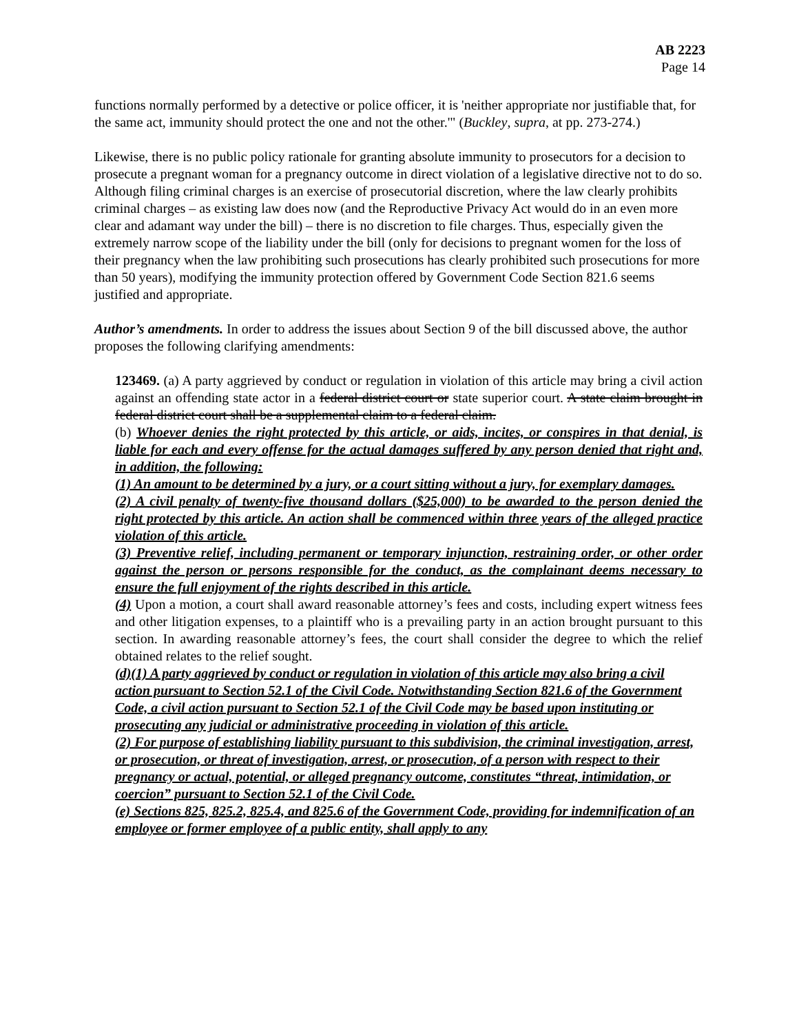AB 2223
Page 14
functions normally performed by a detective or police officer, it is 'neither appropriate nor justifiable that, for the same act, immunity should protect the one and not the other.'" (Buckley, supra, at pp. 273-274.)
Likewise, there is no public policy rationale for granting absolute immunity to prosecutors for a decision to prosecute a pregnant woman for a pregnancy outcome in direct violation of a legislative directive not to do so. Although filing criminal charges is an exercise of prosecutorial discretion, where the law clearly prohibits criminal charges – as existing law does now (and the Reproductive Privacy Act would do in an even more clear and adamant way under the bill) – there is no discretion to file charges. Thus, especially given the extremely narrow scope of the liability under the bill (only for decisions to pregnant women for the loss of their pregnancy when the law prohibiting such prosecutions has clearly prohibited such prosecutions for more than 50 years), modifying the immunity protection offered by Government Code Section 821.6 seems justified and appropriate.
Author’s amendments. In order to address the issues about Section 9 of the bill discussed above, the author proposes the following clarifying amendments:
123469. (a) A party aggrieved by conduct or regulation in violation of this article may bring a civil action against an offending state actor in a federal district court or state superior court. A state claim brought in federal district court shall be a supplemental claim to a federal claim.
(b) Whoever denies the right protected by this article, or aids, incites, or conspires in that denial, is liable for each and every offense for the actual damages suffered by any person denied that right and, in addition, the following:
(1) An amount to be determined by a jury, or a court sitting without a jury, for exemplary damages.
(2) A civil penalty of twenty-five thousand dollars ($25,000) to be awarded to the person denied the right protected by this article. An action shall be commenced within three years of the alleged practice violation of this article.
(3) Preventive relief, including permanent or temporary injunction, restraining order, or other order against the person or persons responsible for the conduct, as the complainant deems necessary to ensure the full enjoyment of the rights described in this article.
(4) Upon a motion, a court shall award reasonable attorney’s fees and costs, including expert witness fees and other litigation expenses, to a plaintiff who is a prevailing party in an action brought pursuant to this section. In awarding reasonable attorney’s fees, the court shall consider the degree to which the relief obtained relates to the relief sought.
(d)(1) A party aggrieved by conduct or regulation in violation of this article may also bring a civil action pursuant to Section 52.1 of the Civil Code. Notwithstanding Section 821.6 of the Government Code, a civil action pursuant to Section 52.1 of the Civil Code may be based upon instituting or prosecuting any judicial or administrative proceeding in violation of this article.
(2) For purpose of establishing liability pursuant to this subdivision, the criminal investigation, arrest, or prosecution, or threat of investigation, arrest, or prosecution, of a person with respect to their pregnancy or actual, potential, or alleged pregnancy outcome, constitutes “threat, intimidation, or coercion” pursuant to Section 52.1 of the Civil Code.
(e) Sections 825, 825.2, 825.4, and 825.6 of the Government Code, providing for indemnification of an employee or former employee of a public entity, shall apply to any